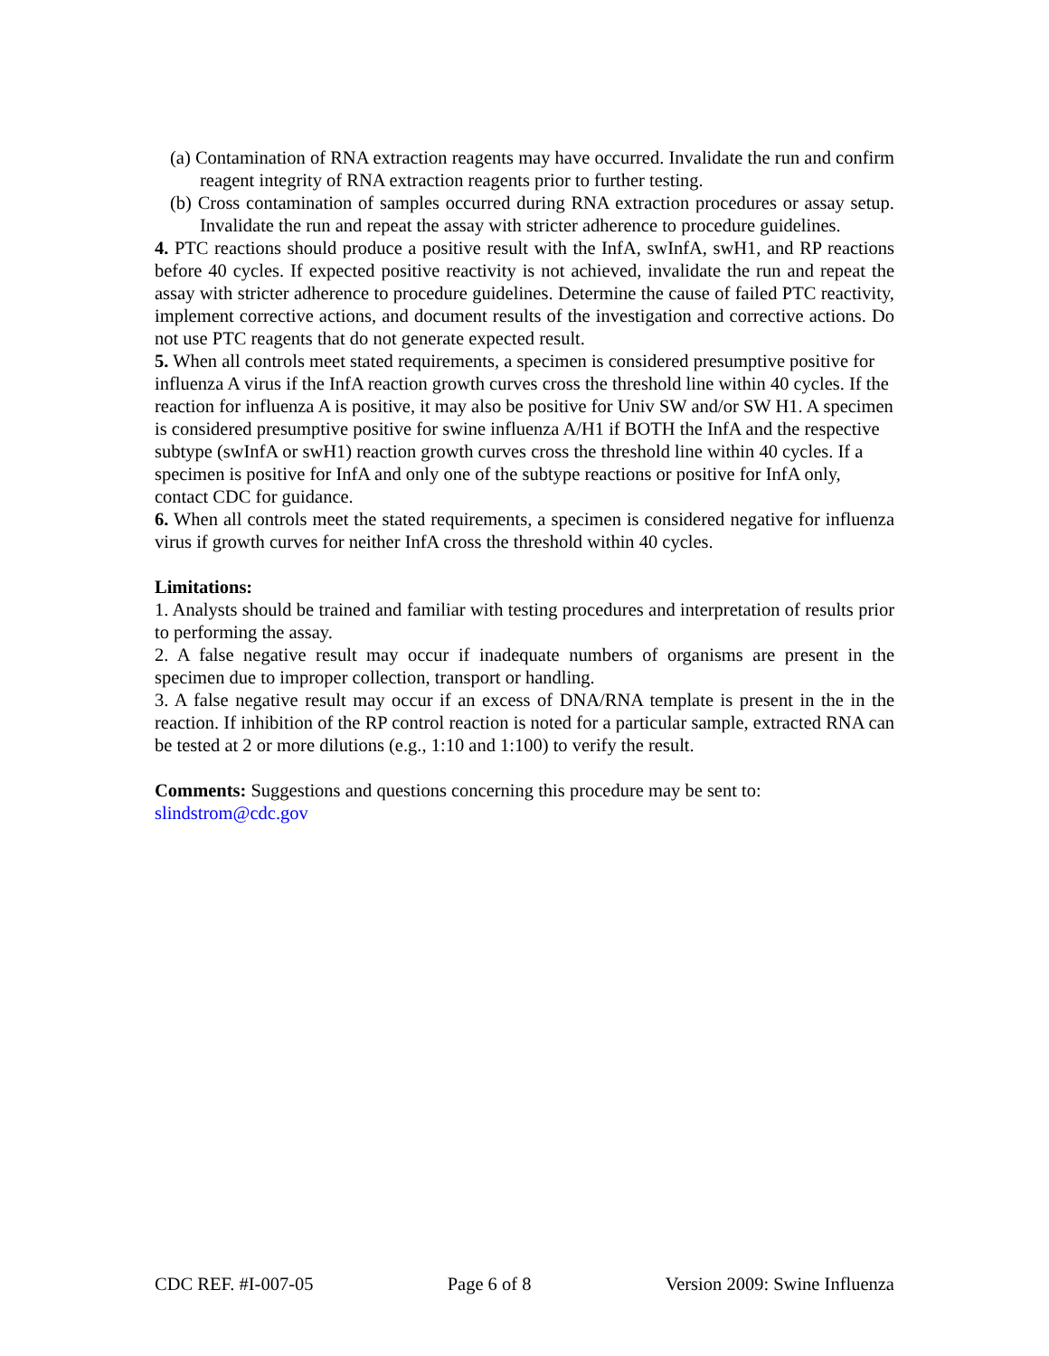(a) Contamination of RNA extraction reagents may have occurred. Invalidate the run and confirm reagent integrity of RNA extraction reagents prior to further testing.
(b) Cross contamination of samples occurred during RNA extraction procedures or assay setup. Invalidate the run and repeat the assay with stricter adherence to procedure guidelines.
4. PTC reactions should produce a positive result with the InfA, swInfA, swH1, and RP reactions before 40 cycles. If expected positive reactivity is not achieved, invalidate the run and repeat the assay with stricter adherence to procedure guidelines. Determine the cause of failed PTC reactivity, implement corrective actions, and document results of the investigation and corrective actions. Do not use PTC reagents that do not generate expected result.
5. When all controls meet stated requirements, a specimen is considered presumptive positive for influenza A virus if the InfA reaction growth curves cross the threshold line within 40 cycles. If the reaction for influenza A is positive, it may also be positive for Univ SW and/or SW H1. A specimen is considered presumptive positive for swine influenza A/H1 if BOTH the InfA and the respective subtype (swInfA or swH1) reaction growth curves cross the threshold line within 40 cycles. If a specimen is positive for InfA and only one of the subtype reactions or positive for InfA only, contact CDC for guidance.
6. When all controls meet the stated requirements, a specimen is considered negative for influenza virus if growth curves for neither InfA cross the threshold within 40 cycles.
Limitations:
1. Analysts should be trained and familiar with testing procedures and interpretation of results prior to performing the assay.
2. A false negative result may occur if inadequate numbers of organisms are present in the specimen due to improper collection, transport or handling.
3. A false negative result may occur if an excess of DNA/RNA template is present in the in the reaction. If inhibition of the RP control reaction is noted for a particular sample, extracted RNA can be tested at 2 or more dilutions (e.g., 1:10 and 1:100) to verify the result.
Comments: Suggestions and questions concerning this procedure may be sent to:
slindstrom@cdc.gov
CDC REF. #I-007-05 Page 6 of 8 Version 2009: Swine Influenza